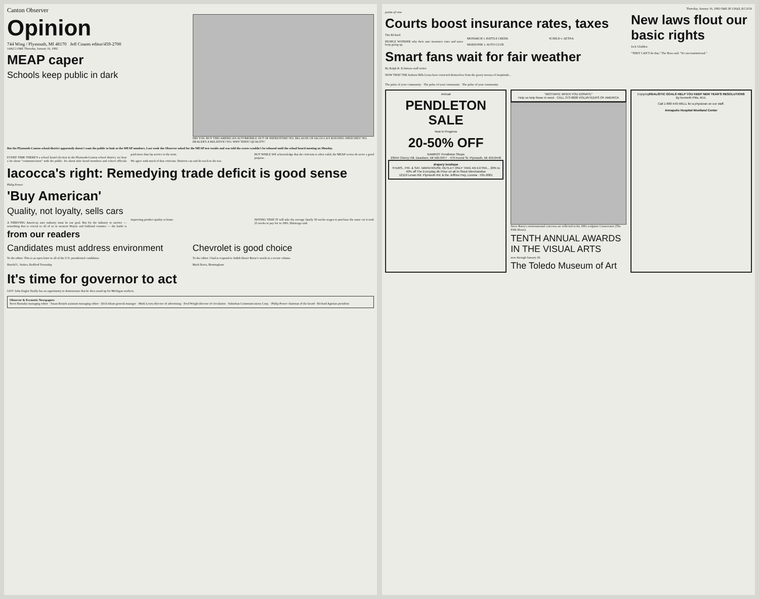Canton Observer
Opinion
744 Wing / Plymouth, MI 48170 Jeff Counts editor/459-2700
14A(C) O&E Thursday, January 16, 1992
MEAP caper
Schools keep public in dark
DID YOU BUY THIS AMERICAN AUTOMOBILE OUT OF PATRIOTISM? NO. BECAUSE OF IACOCCA'S ROUSING SPEECHES? NO. DEALER'S A RELATIVE? NO. WHY THEN? QUALITY!
But the Plymouth-Canton school district apparently doesn't want the public to look at the MEAP numbers. Last week the Observer asked for the MEAP test results and was told the scores wouldn't be released until the school board meeting on Monday.
EVERY TIME THERE'S a school board election in the Plymouth-Canton school district, we hear a lot about "communication" with the public. It's about time board members and school officials paid more than lip service to the term.
We agree with much of that criticism. Districts can and do teach to the test.
BUT WHILE WE acknowledge that the criticism is often valid, the MEAP scores do serve a good purpose.
Iacocca's right: Remedying trade deficit is good sense
Philip Power
'Buy American'
Quality, not loyalty, sells cars
A THRIVING American auto industry must be our goal. But for the industry to survive — something that is crucial to all of us in western Wayne and Oakland counties — the battle is improving product quality at home.
NOTING THAT IT will take the average family 30 weeks wages to purchase the same car it took 25 weeks to pay for in 1981, Hulzenga said.
from our readers
Candidates must address environment
To the editor: This is an open letter to all of the U.S. presidential candidates.
Harold L. Stokes, Redford Township
Chevrolet is good choice
To the editor: I had to respond to Judith Doner Berne's words in a recent column.
Mark Davis, Birmingham
It's time for governor to act
GOV. John Engler finally has an opportunity to demonstrate that he does stand up for Michigan workers.
Observer & Eccentric Newspapers
Steve Barnaby managing editor · Susan Rosiek assistant managing editor · Dick Isham general manager · Mark Lewis director of advertising · Fred Wright director of circulation · Suburban Communications Corp. · Philip Power chairman of the board · Richard Aginian president
Thursday, January 16, 1992 O&E (R 13A)(L,P,C)15A
points of view
Courts boost insurance rates, taxes
Tim Richard
PEOPLE WONDER why their auto insurance rates and taxes keep going up.
MONARCH v. BATTLE CREEK
MARZONIE v. AUTO CLUB
SCHILD v. AETNA
Smart fans wait for fair weather
By Ralph R. Echtinaw staff writer
NOW THAT THE Auburn Hills Lions have extracted themselves from the gooey morass of ineptitude...
New laws flout our basic rights
Jack Gladden
"THEY CAN'T do that," The Boss said. "It's unconstitutional."
The pulse of your community · The pulse of your community · The pulse of your community
Annual
PENDLETON SALE
Now in Progress
20-50% OFF
NAWROT Pendleton Shops
23044 Cherry Hill, Dearborn, MI 565-0977 · 470 Forest St. Plymouth, MI 459-0440
drapery boutique
THURS., FRI. & SAT. WAREHOUSE OUTLET ONLY TAKE AN EXTRA... 20% to 40% off The Everyday db Price on all In-Stock Merchandise
12119 Levan Rd. Plymouth Rd. & the Jeffries Fwy. Livonia · 591-6061
"MOTIVATE WHEN YOU DONATE"
Help us help those in need · CALL 373-9000 VOLUNTEERS OF AMERICA
Steve Barry's environmental concerns are reflected in his 1991 sculpture Conservator (The Fifth Horse).
TENTH ANNUAL AWARDS IN THE VISUAL ARTS
now through January 26
The Toledo Museum of Art
Enjoying REALISTIC GOALS HELP YOU KEEP NEW YEAR'S RESOLUTIONS
By Kenneth Pitts, M.D.
Call 1-800-543-WELL for a physician on our staff.
Annapolis Hospital-Westland Center